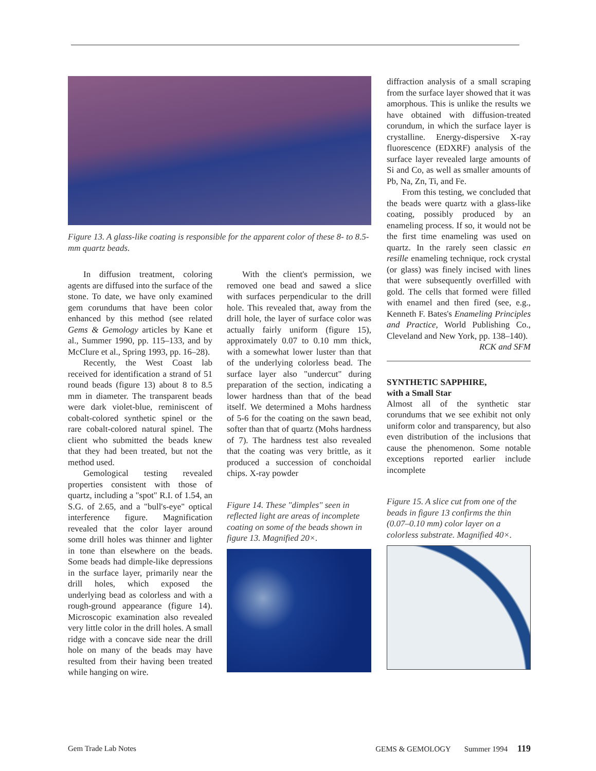Figure 13. A glass-like coating is responsible for the apparent color of these 8- to 8.5-mm quartz beads.
In diffusion treatment, coloring agents are diffused into the surface of the stone. To date, we have only examined gem corundums that have been color enhanced by this method (see related Gems & Gemology articles by Kane et al., Summer 1990, pp. 115–133, and by McClure et al., Spring 1993, pp. 16–28).
Recently, the West Coast lab received for identification a strand of 51 round beads (figure 13) about 8 to 8.5 mm in diameter. The transparent beads were dark violet-blue, reminiscent of cobalt-colored synthetic spinel or the rare cobalt-colored natural spinel. The client who submitted the beads knew that they had been treated, but not the method used.
Gemological testing revealed properties consistent with those of quartz, including a "spot" R.I. of 1.54, an S.G. of 2.65, and a "bull's-eye" optical interference figure. Magnification revealed that the color layer around some drill holes was thinner and lighter in tone than elsewhere on the beads. Some beads had dimple-like depressions in the surface layer, primarily near the drill holes, which exposed the underlying bead as colorless and with a rough-ground appearance (figure 14). Microscopic examination also revealed very little color in the drill holes. A small ridge with a concave side near the drill hole on many of the beads may have resulted from their having been treated while hanging on wire.
With the client's permission, we removed one bead and sawed a slice with surfaces perpendicular to the drill hole. This revealed that, away from the drill hole, the layer of surface color was actually fairly uniform (figure 15), approximately 0.07 to 0.10 mm thick, with a somewhat lower luster than that of the underlying colorless bead. The surface layer also "undercut" during preparation of the section, indicating a lower hardness than that of the bead itself. We determined a Mohs hardness of 5-6 for the coating on the sawn bead, softer than that of quartz (Mohs hardness of 7). The hardness test also revealed that the coating was very brittle, as it produced a succession of conchoidal chips. X-ray powder
Figure 14. These "dimples" seen in reflected light are areas of incomplete coating on some of the beads shown in figure 13. Magnified 20×.
diffraction analysis of a small scraping from the surface layer showed that it was amorphous. This is unlike the results we have obtained with diffusion-treated corundum, in which the surface layer is crystalline. Energy-dispersive X-ray fluorescence (EDXRF) analysis of the surface layer revealed large amounts of Si and Co, as well as smaller amounts of Pb, Na, Zn, Ti, and Fe.
From this testing, we concluded that the beads were quartz with a glass-like coating, possibly produced by an enameling process. If so, it would not be the first time enameling was used on quartz. In the rarely seen classic en resille enameling technique, rock crystal (or glass) was finely incised with lines that were subsequently overfilled with gold. The cells that formed were filled with enamel and then fired (see, e.g., Kenneth F. Bates's Enameling Principles and Practice, World Publishing Co., Cleveland and New York, pp. 138–140).
RCK and SFM
SYNTHETIC SAPPHIRE,
with a Small Star
Almost all of the synthetic star corundums that we see exhibit not only uniform color and transparency, but also even distribution of the inclusions that cause the phenomenon. Some notable exceptions reported earlier include incomplete
Figure 15. A slice cut from one of the beads in figure 13 confirms the thin (0.07–0.10 mm) color layer on a colorless substrate. Magnified 40×.
Gem Trade Lab Notes GEMS & GEMOLOGY Summer 1994 119